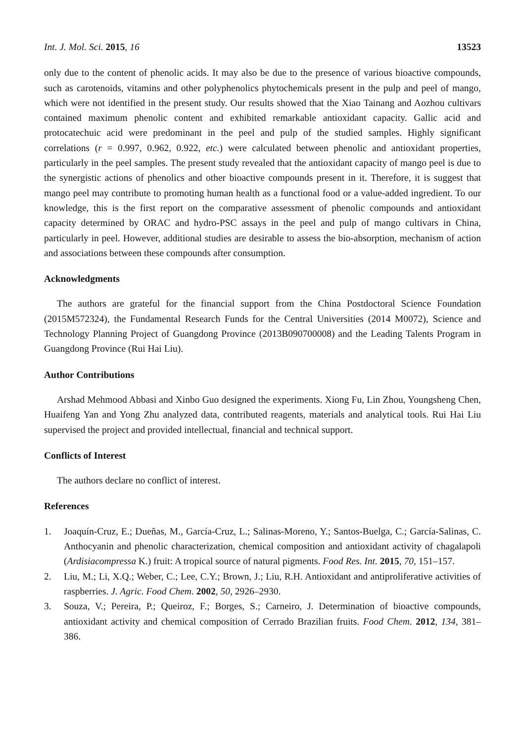Int. J. Mol. Sci. 2015, 16 13523
only due to the content of phenolic acids. It may also be due to the presence of various bioactive compounds, such as carotenoids, vitamins and other polyphenolics phytochemicals present in the pulp and peel of mango, which were not identified in the present study. Our results showed that the Xiao Tainang and Aozhou cultivars contained maximum phenolic content and exhibited remarkable antioxidant capacity. Gallic acid and protocatechuic acid were predominant in the peel and pulp of the studied samples. Highly significant correlations (r = 0.997, 0.962, 0.922, etc.) were calculated between phenolic and antioxidant properties, particularly in the peel samples. The present study revealed that the antioxidant capacity of mango peel is due to the synergistic actions of phenolics and other bioactive compounds present in it. Therefore, it is suggest that mango peel may contribute to promoting human health as a functional food or a value-added ingredient. To our knowledge, this is the first report on the comparative assessment of phenolic compounds and antioxidant capacity determined by ORAC and hydro-PSC assays in the peel and pulp of mango cultivars in China, particularly in peel. However, additional studies are desirable to assess the bio-absorption, mechanism of action and associations between these compounds after consumption.
Acknowledgments
The authors are grateful for the financial support from the China Postdoctoral Science Foundation (2015M572324), the Fundamental Research Funds for the Central Universities (2014 M0072), Science and Technology Planning Project of Guangdong Province (2013B090700008) and the Leading Talents Program in Guangdong Province (Rui Hai Liu).
Author Contributions
Arshad Mehmood Abbasi and Xinbo Guo designed the experiments. Xiong Fu, Lin Zhou, Youngsheng Chen, Huaifeng Yan and Yong Zhu analyzed data, contributed reagents, materials and analytical tools. Rui Hai Liu supervised the project and provided intellectual, financial and technical support.
Conflicts of Interest
The authors declare no conflict of interest.
References
1. Joaquín-Cruz, E.; Dueñas, M., García-Cruz, L.; Salinas-Moreno, Y.; Santos-Buelga, C.; García-Salinas, C. Anthocyanin and phenolic characterization, chemical composition and antioxidant activity of chagalapoli (Ardisiacompressa K.) fruit: A tropical source of natural pigments. Food Res. Int. 2015, 70, 151–157.
2. Liu, M.; Li, X.Q.; Weber, C.; Lee, C.Y.; Brown, J.; Liu, R.H. Antioxidant and antiproliferative activities of raspberries. J. Agric. Food Chem. 2002, 50, 2926–2930.
3. Souza, V.; Pereira, P.; Queiroz, F.; Borges, S.; Carneiro, J. Determination of bioactive compounds, antioxidant activity and chemical composition of Cerrado Brazilian fruits. Food Chem. 2012, 134, 381–386.